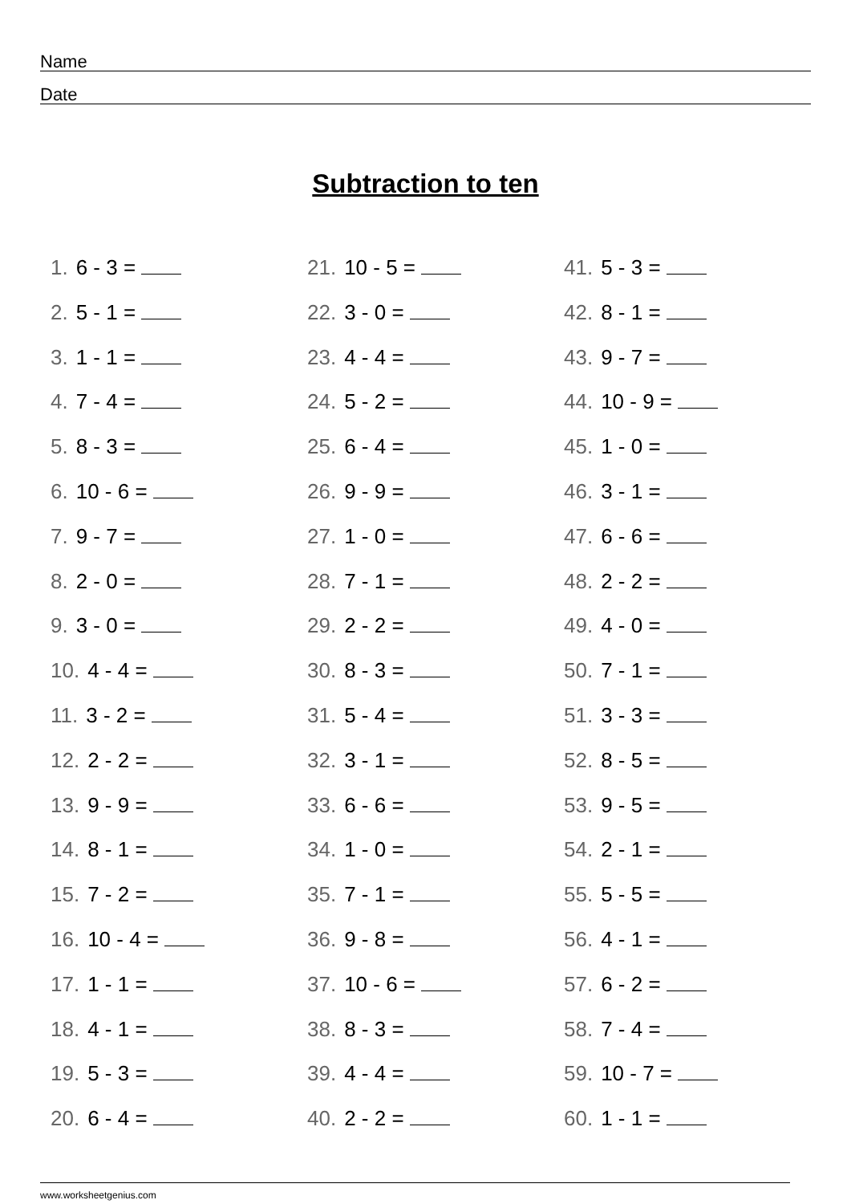Name
Date
Subtraction to ten
1. 6 - 3 =
2. 5 - 1 =
3. 1 - 1 =
4. 7 - 4 =
5. 8 - 3 =
6. 10 - 6 =
7. 9 - 7 =
8. 2 - 0 =
9. 3 - 0 =
10. 4 - 4 =
11. 3 - 2 =
12. 2 - 2 =
13. 9 - 9 =
14. 8 - 1 =
15. 7 - 2 =
16. 10 - 4 =
17. 1 - 1 =
18. 4 - 1 =
19. 5 - 3 =
20. 6 - 4 =
21. 10 - 5 =
22. 3 - 0 =
23. 4 - 4 =
24. 5 - 2 =
25. 6 - 4 =
26. 9 - 9 =
27. 1 - 0 =
28. 7 - 1 =
29. 2 - 2 =
30. 8 - 3 =
31. 5 - 4 =
32. 3 - 1 =
33. 6 - 6 =
34. 1 - 0 =
35. 7 - 1 =
36. 9 - 8 =
37. 10 - 6 =
38. 8 - 3 =
39. 4 - 4 =
40. 2 - 2 =
41. 5 - 3 =
42. 8 - 1 =
43. 9 - 7 =
44. 10 - 9 =
45. 1 - 0 =
46. 3 - 1 =
47. 6 - 6 =
48. 2 - 2 =
49. 4 - 0 =
50. 7 - 1 =
51. 3 - 3 =
52. 8 - 5 =
53. 9 - 5 =
54. 2 - 1 =
55. 5 - 5 =
56. 4 - 1 =
57. 6 - 2 =
58. 7 - 4 =
59. 10 - 7 =
60. 1 - 1 =
www.worksheetgenius.com